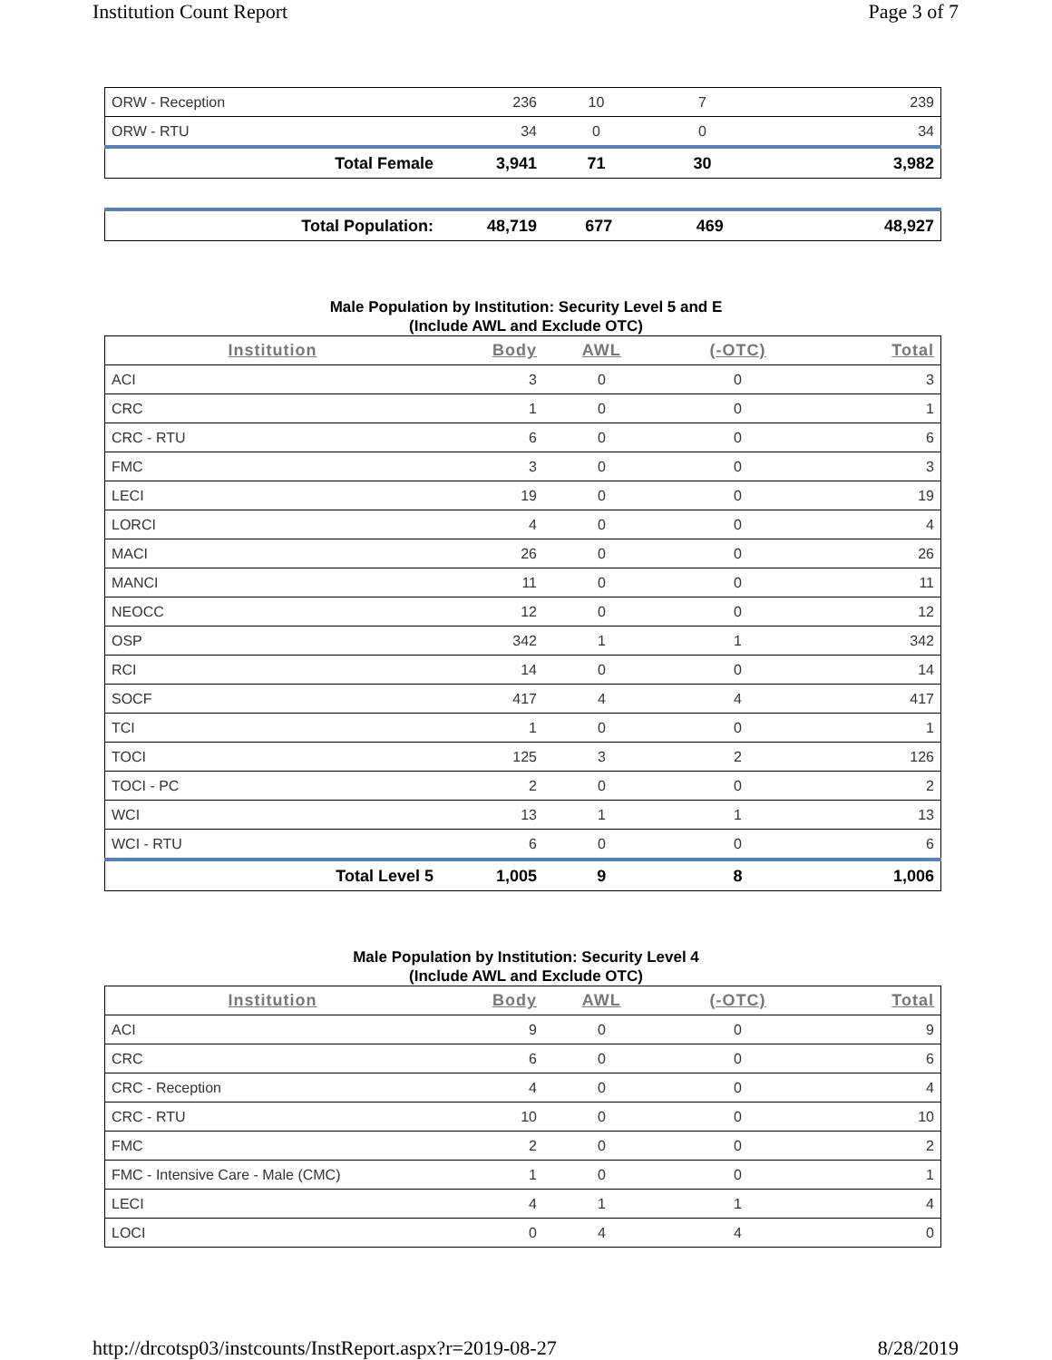Institution Count Report Page 3 of 7
| ORW - Reception | 236 | 10 | 7 | 239 |
| ORW - RTU | 34 | 0 | 0 | 34 |
| Total Female | 3,941 | 71 | 30 | 3,982 |
| Total Population: | 48,719 | 677 | 469 | 48,927 |
Male Population by Institution: Security Level 5 and E
(Include AWL and Exclude OTC)
| Institution | Body | AWL | (-OTC) | Total |
| --- | --- | --- | --- | --- |
| ACI | 3 | 0 | 0 | 3 |
| CRC | 1 | 0 | 0 | 1 |
| CRC - RTU | 6 | 0 | 0 | 6 |
| FMC | 3 | 0 | 0 | 3 |
| LECI | 19 | 0 | 0 | 19 |
| LORCI | 4 | 0 | 0 | 4 |
| MACI | 26 | 0 | 0 | 26 |
| MANCI | 11 | 0 | 0 | 11 |
| NEOCC | 12 | 0 | 0 | 12 |
| OSP | 342 | 1 | 1 | 342 |
| RCI | 14 | 0 | 0 | 14 |
| SOCF | 417 | 4 | 4 | 417 |
| TCI | 1 | 0 | 0 | 1 |
| TOCI | 125 | 3 | 2 | 126 |
| TOCI - PC | 2 | 0 | 0 | 2 |
| WCI | 13 | 1 | 1 | 13 |
| WCI - RTU | 6 | 0 | 0 | 6 |
| Total Level 5 | 1,005 | 9 | 8 | 1,006 |
Male Population by Institution: Security Level 4
(Include AWL and Exclude OTC)
| Institution | Body | AWL | (-OTC) | Total |
| --- | --- | --- | --- | --- |
| ACI | 9 | 0 | 0 | 9 |
| CRC | 6 | 0 | 0 | 6 |
| CRC - Reception | 4 | 0 | 0 | 4 |
| CRC - RTU | 10 | 0 | 0 | 10 |
| FMC | 2 | 0 | 0 | 2 |
| FMC - Intensive Care - Male (CMC) | 1 | 0 | 0 | 1 |
| LECI | 4 | 1 | 1 | 4 |
| LOCI | 0 | 4 | 4 | 0 |
http://drcotsp03/instcounts/InstReport.aspx?r=2019-08-27 8/28/2019